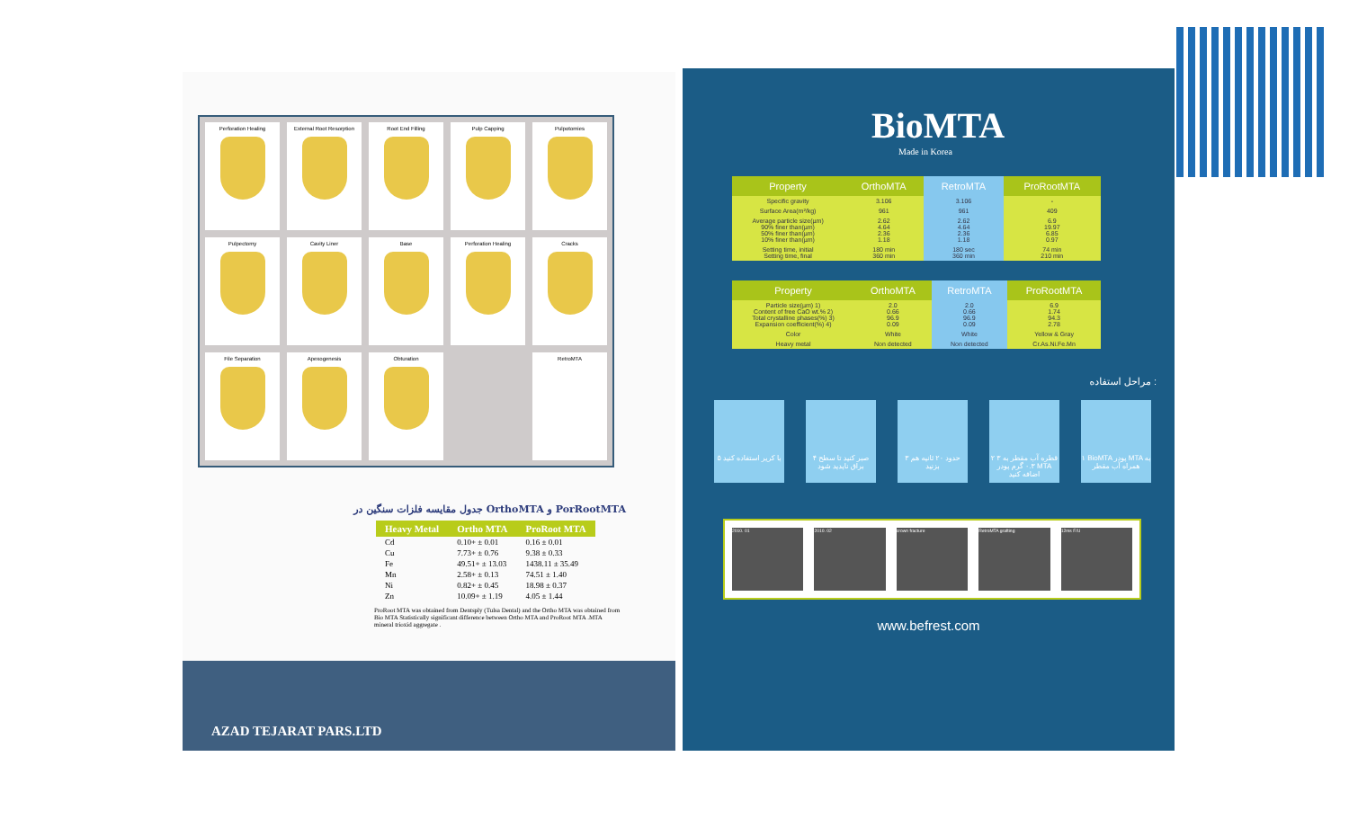Perforation Healing
External Root Resorption
Root End Filling
Pulp Capping
Pulpotomies
Pulpectomy
Cavity Liner
Base
Perforation Healing
Cracks
File Separation
Apexogenesis
Obturation
RetroMTA
جدول مقایسه فلزات سنگین در OrthoMTA و PorRootMTA
| Heavy Metal | Ortho MTA | ProRoot MTA |
| --- | --- | --- |
| Cd | 0.10+ ± 0.01 | 0.16 ± 0.01 |
| Cu | 7.73+ ± 0.76 | 9.38 ± 0.33 |
| Fe | 49.51+ ± 13.03 | 1438.11 ± 35.49 |
| Mn | 2.58+ ± 0.13 | 74.51 ± 1.40 |
| Ni | 0.82+ ± 0.45 | 18.98 ± 0.37 |
| Zn | 10.09+ ± 1.19 | 4.05 ± 1.44 |
ProRoot MTA was obtained from Dentsply (Tulsa Dental) and the Ortho MTA was obtained from Bio MTA Statistically significant difference between Ortho MTA and ProRoot MTA .MTA mineral trioxid aggregate .
AZAD TEJARAT PARS.LTD
BioMTA
Made in Korea
| Property | OrthoMTA | RetroMTA | ProRootMTA |
| --- | --- | --- | --- |
| Specific gravity | 3.106 | 3.106 | - |
| Surface Area(m²/kg) | 961 | 961 | 409 |
| Average particle size(µm) 90% finer than(µm) 50% finer than(µm) 10% finer than(µm) | 2.62 4.64 2.36 1.18 | 2.62 4.64 2.36 1.18 | 6.9 19.97 6.85 0.97 |
| Setting time, initial Setting time, final | 180 min 360 min | 180 sec 360 min | 74 min 210 min |
| Property | OrthoMTA | RetroMTA | ProRootMTA |
| --- | --- | --- | --- |
| Particle size(µm) 1) Content of free CaO wt.% 2) Total crystalline phases(%) 3) Expansion coefficient(%) 4) | 2.0 0.66 96.9 0.09 | 2.0 0.66 96.9 0.09 | 6.9 1.74 94.3 2.78 |
| Color | White | White | Yellow & Gray |
| Heavy metal | Non detected | Non detected | Cr.As.Ni.Fe.Mn |
مراحل استفاده :
۵ با کریر استفاده کنید
۴ صبر کنید تا سطح براق ناپدید شود
۳ حدود ۲۰ ثانیه هم بزنید
۲ ۳ قطره آب مقطر به ۰.۳ گرم پودر MTA اضافه کنید
۱ BioMTA پودر MTA به همراه آب مقطر
2010. 01 2010. 02 crown fracture RetroMTA grafting 12ms F/U
www.befrest.com